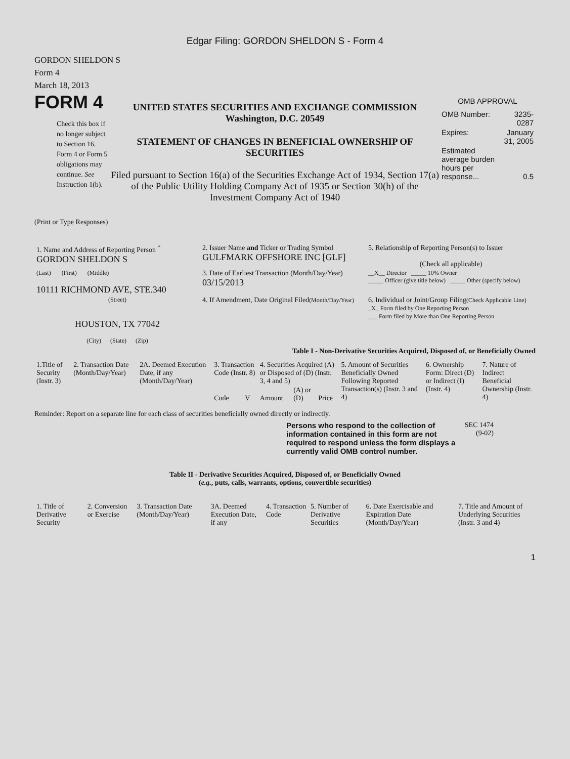Edgar Filing: GORDON SHELDON S - Form 4
GORDON SHELDON S
Form 4
March 18, 2013
FORM 4
Check this box if no longer subject to Section 16. Form 4 or Form 5 obligations may continue. See Instruction 1(b).
UNITED STATES SECURITIES AND EXCHANGE COMMISSION
Washington, D.C. 20549
STATEMENT OF CHANGES IN BENEFICIAL OWNERSHIP OF SECURITIES
Filed pursuant to Section 16(a) of the Securities Exchange Act of 1934, Section 17(a) of the Public Utility Holding Company Act of 1935 or Section 30(h) of the Investment Company Act of 1940
OMB APPROVAL
| OMB Number: | 3235-0287 |
| Expires: | January 31, 2005 |
| Estimated average burden hours per response... | 0.5 |
(Print or Type Responses)
| 1. Name and Address of Reporting Person <sup>*</sup> GORDON SHELDON S | 2. Issuer Name and Ticker or Trading Symbol GULFMARK OFFSHORE INC [GLF] | 5. Relationship of Reporting Person(s) to Issuer (Check all applicable) |
| (Last) (First) (Middle) 10111 RICHMOND AVE, STE.340 | 3. Date of Earliest Transaction (Month/Day/Year) 03/15/2013 | __X__ Director _____ 10% Owner _____ Officer (give title below) _____ Other (specify below) |
| (Street) HOUSTON, TX 77042 (City) (State) (Zip) | 4. If Amendment, Date Original Filed (Month/Day/Year) | 6. Individual or Joint/Group Filing (Check Applicable Line) _X_ Form filed by One Reporting Person ___ Form filed by More than One Reporting Person |
Table I - Non-Derivative Securities Acquired, Disposed of, or Beneficially Owned
| 1.Title of Security (Instr. 3) | 2. Transaction Date (Month/Day/Year) | 2A. Deemed Execution Date, if any (Month/Day/Year) | 3. Transaction Code (Instr. 8) | | 4. Securities Acquired (A) or Disposed of (D) (Instr. 3, 4 and 5) | | | 5. Amount of Securities Beneficially Owned Following Reported Transaction(s) (Instr. 3 and 4) | 6. Ownership Form: Direct (D) or Indirect (I) (Instr. 4) | 7. Nature of Indirect Beneficial Ownership (Instr. 4) |
| --- | --- | --- | --- | --- | --- | --- | --- | --- | --- | --- |
| | | | Code | V | Amount | (A) or (D) | Price | | | |
Reminder: Report on a separate line for each class of securities beneficially owned directly or indirectly.
Persons who respond to the collection of information contained in this form are not required to respond unless the form displays a currently valid OMB control number.
SEC 1474 (9-02)
Table II - Derivative Securities Acquired, Disposed of, or Beneficially Owned
(e.g., puts, calls, warrants, options, convertible securities)
| 1. Title of Derivative Security | 2. Conversion or Exercise | 3. Transaction Date (Month/Day/Year) | 3A. Deemed Execution Date, if any | 4. Transaction Code | 5. Number of Derivative Securities | 6. Date Exercisable and Expiration Date (Month/Day/Year) | 7. Title and Amount of Underlying Securities (Instr. 3 and 4) |
| --- | --- | --- | --- | --- | --- | --- | --- |
1